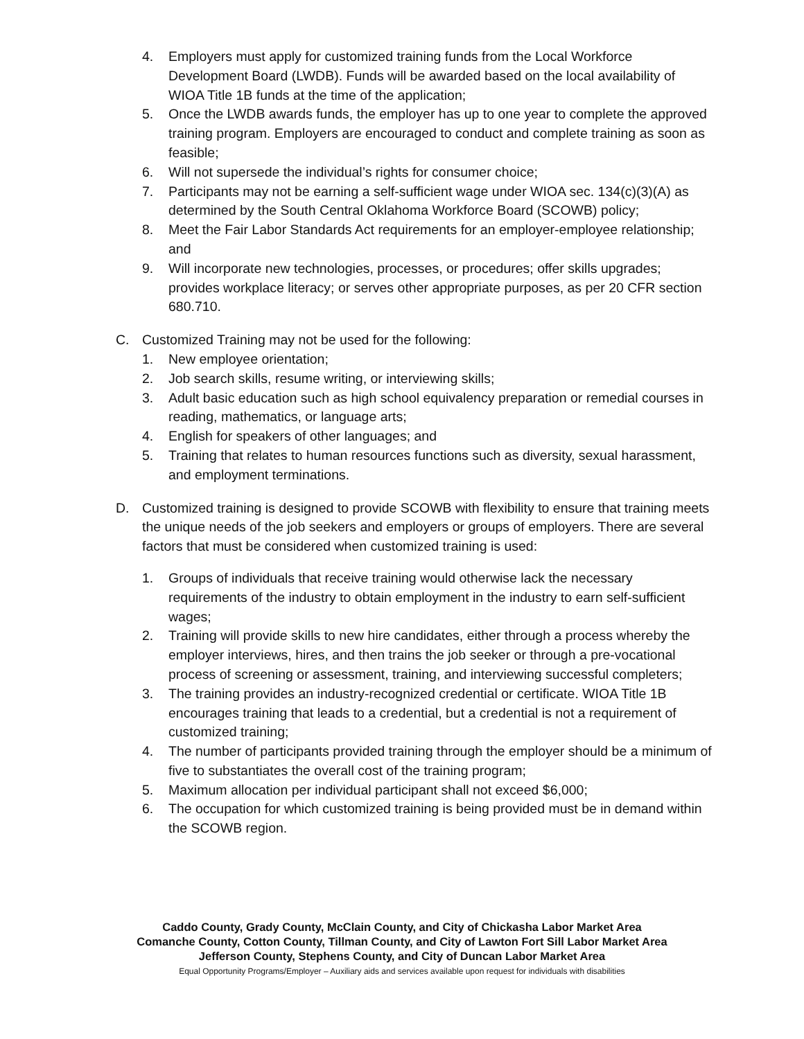4. Employers must apply for customized training funds from the Local Workforce Development Board (LWDB). Funds will be awarded based on the local availability of WIOA Title 1B funds at the time of the application;
5. Once the LWDB awards funds, the employer has up to one year to complete the approved training program. Employers are encouraged to conduct and complete training as soon as feasible;
6. Will not supersede the individual’s rights for consumer choice;
7. Participants may not be earning a self-sufficient wage under WIOA sec. 134(c)(3)(A) as determined by the South Central Oklahoma Workforce Board (SCOWB) policy;
8. Meet the Fair Labor Standards Act requirements for an employer-employee relationship; and
9. Will incorporate new technologies, processes, or procedures; offer skills upgrades; provides workplace literacy; or serves other appropriate purposes, as per 20 CFR section 680.710.
C. Customized Training may not be used for the following:
1. New employee orientation;
2. Job search skills, resume writing, or interviewing skills;
3. Adult basic education such as high school equivalency preparation or remedial courses in reading, mathematics, or language arts;
4. English for speakers of other languages; and
5. Training that relates to human resources functions such as diversity, sexual harassment, and employment terminations.
D. Customized training is designed to provide SCOWB with flexibility to ensure that training meets the unique needs of the job seekers and employers or groups of employers. There are several factors that must be considered when customized training is used:
1. Groups of individuals that receive training would otherwise lack the necessary requirements of the industry to obtain employment in the industry to earn self-sufficient wages;
2. Training will provide skills to new hire candidates, either through a process whereby the employer interviews, hires, and then trains the job seeker or through a pre-vocational process of screening or assessment, training, and interviewing successful completers;
3. The training provides an industry-recognized credential or certificate. WIOA Title 1B encourages training that leads to a credential, but a credential is not a requirement of customized training;
4. The number of participants provided training through the employer should be a minimum of five to substantiates the overall cost of the training program;
5. Maximum allocation per individual participant shall not exceed $6,000;
6. The occupation for which customized training is being provided must be in demand within the SCOWB region.
Caddo County, Grady County, McClain County, and City of Chickasha Labor Market Area
Comanche County, Cotton County, Tillman County, and City of Lawton Fort Sill Labor Market Area
Jefferson County, Stephens County, and City of Duncan Labor Market Area
Equal Opportunity Programs/Employer – Auxiliary aids and services available upon request for individuals with disabilities